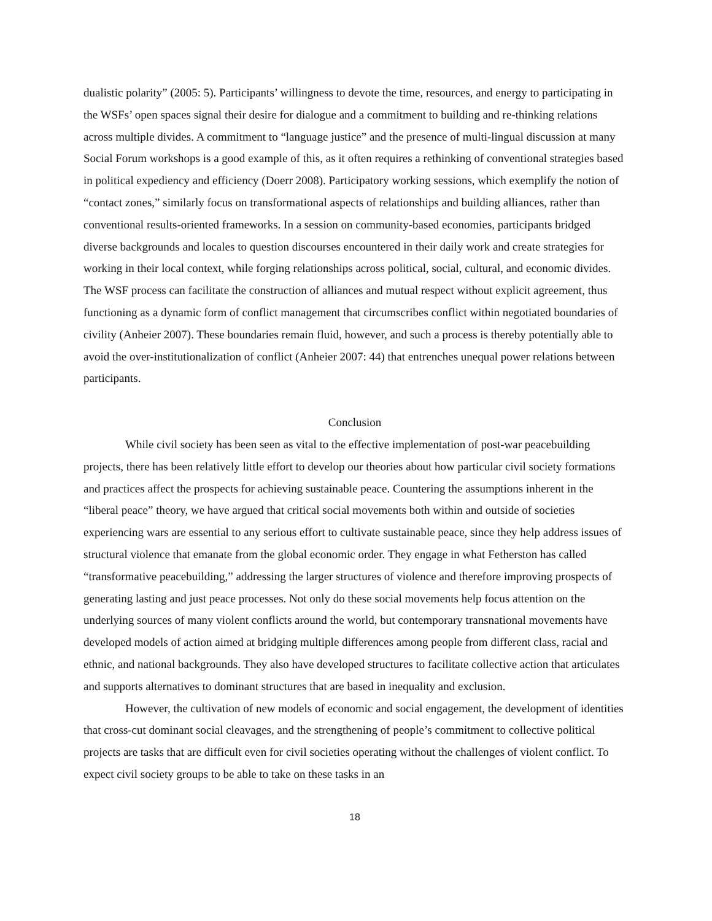dualistic polarity” (2005: 5). Participants’ willingness to devote the time, resources, and energy to participating in the WSFs’ open spaces signal their desire for dialogue and a commitment to building and re-thinking relations across multiple divides. A commitment to “language justice” and the presence of multi-lingual discussion at many Social Forum workshops is a good example of this, as it often requires a rethinking of conventional strategies based in political expediency and efficiency (Doerr 2008). Participatory working sessions, which exemplify the notion of “contact zones,” similarly focus on transformational aspects of relationships and building alliances, rather than conventional results-oriented frameworks. In a session on community-based economies, participants bridged diverse backgrounds and locales to question discourses encountered in their daily work and create strategies for working in their local context, while forging relationships across political, social, cultural, and economic divides. The WSF process can facilitate the construction of alliances and mutual respect without explicit agreement, thus functioning as a dynamic form of conflict management that circumscribes conflict within negotiated boundaries of civility (Anheier 2007). These boundaries remain fluid, however, and such a process is thereby potentially able to avoid the over-institutionalization of conflict (Anheier 2007: 44) that entrenches unequal power relations between participants.
Conclusion
While civil society has been seen as vital to the effective implementation of post-war peacebuilding projects, there has been relatively little effort to develop our theories about how particular civil society formations and practices affect the prospects for achieving sustainable peace. Countering the assumptions inherent in the “liberal peace” theory, we have argued that critical social movements both within and outside of societies experiencing wars are essential to any serious effort to cultivate sustainable peace, since they help address issues of structural violence that emanate from the global economic order. They engage in what Fetherston has called “transformative peacebuilding,” addressing the larger structures of violence and therefore improving prospects of generating lasting and just peace processes. Not only do these social movements help focus attention on the underlying sources of many violent conflicts around the world, but contemporary transnational movements have developed models of action aimed at bridging multiple differences among people from different class, racial and ethnic, and national backgrounds. They also have developed structures to facilitate collective action that articulates and supports alternatives to dominant structures that are based in inequality and exclusion.
However, the cultivation of new models of economic and social engagement, the development of identities that cross-cut dominant social cleavages, and the strengthening of people’s commitment to collective political projects are tasks that are difficult even for civil societies operating without the challenges of violent conflict. To expect civil society groups to be able to take on these tasks in an
18